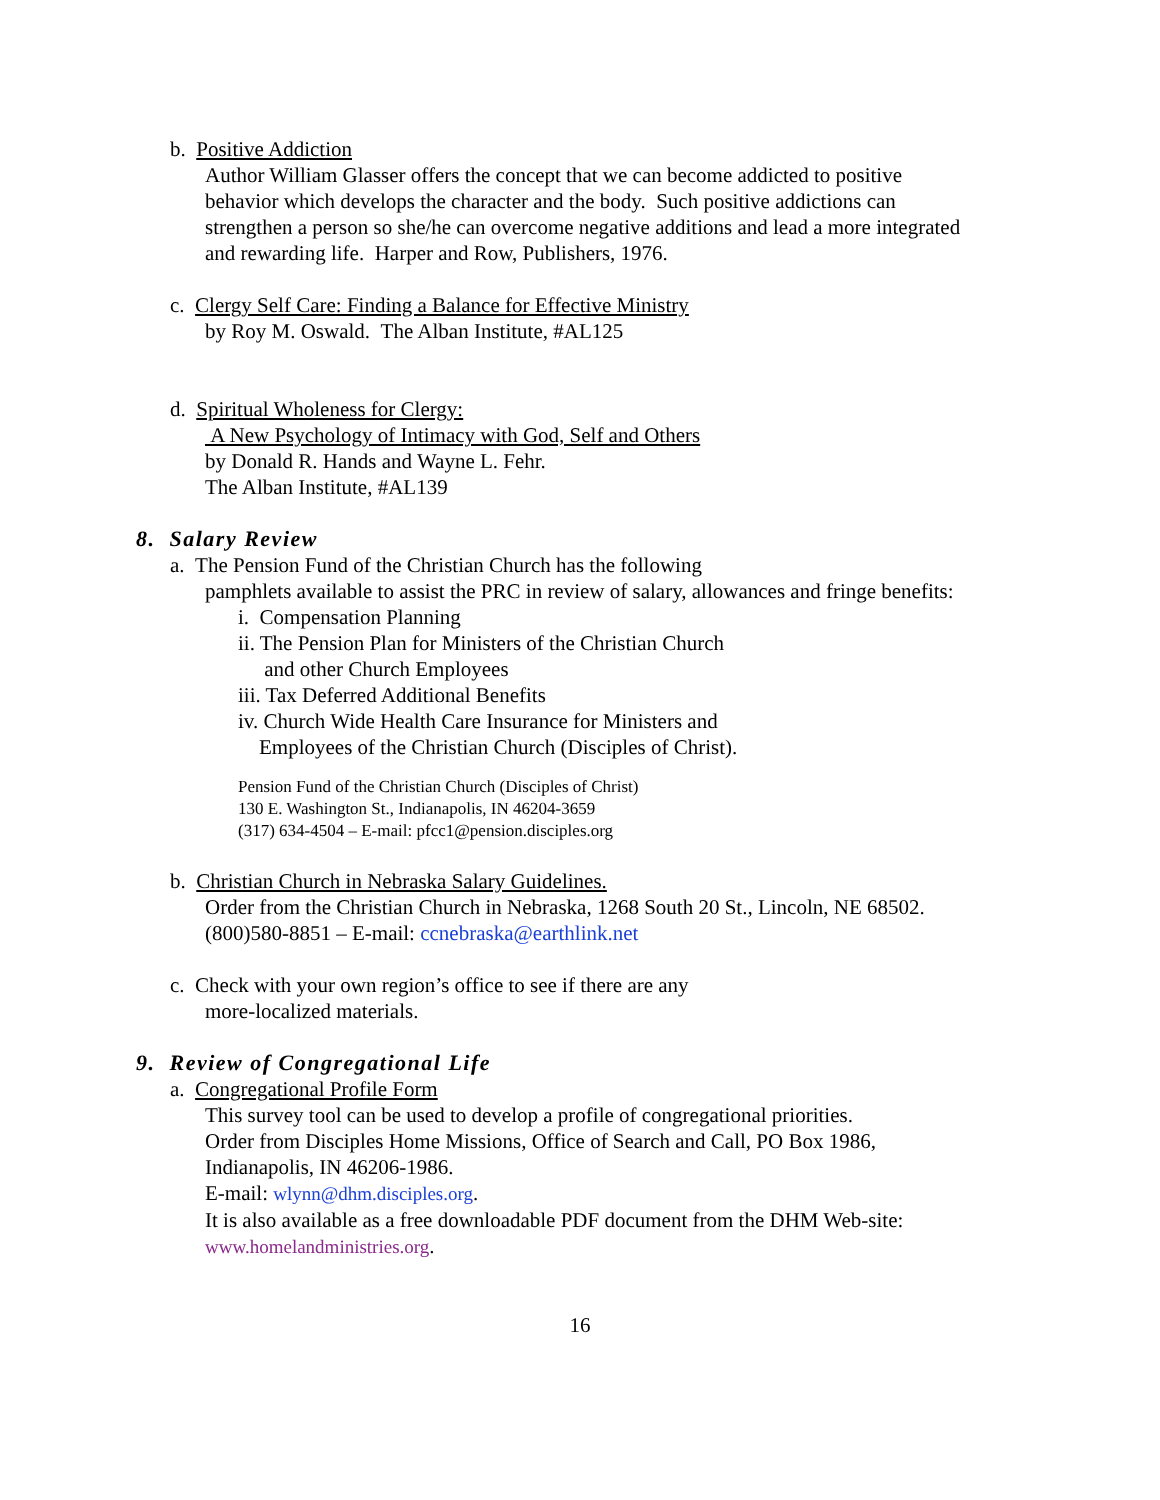b. Positive Addiction
Author William Glasser offers the concept that we can become addicted to positive
behavior which develops the character and the body. Such positive addictions can
strengthen a person so she/he can overcome negative additions and lead a more integrated
and rewarding life. Harper and Row, Publishers, 1976.
c. Clergy Self Care: Finding a Balance for Effective Ministry
by Roy M. Oswald. The Alban Institute, #AL125
d. Spiritual Wholeness for Clergy:
A New Psychology of Intimacy with God, Self and Others
by Donald R. Hands and Wayne L. Fehr.
The Alban Institute, #AL139
8. Salary Review
a. The Pension Fund of the Christian Church has the following
pamphlets available to assist the PRC in review of salary, allowances and fringe benefits:
i. Compensation Planning
ii. The Pension Plan for Ministers of the Christian Church
and other Church Employees
iii. Tax Deferred Additional Benefits
iv. Church Wide Health Care Insurance for Ministers and
Employees of the Christian Church (Disciples of Christ).
Pension Fund of the Christian Church (Disciples of Christ)
130 E. Washington St., Indianapolis, IN 46204-3659
(317) 634-4504 – E-mail: pfcc1@pension.disciples.org
b. Christian Church in Nebraska Salary Guidelines.
Order from the Christian Church in Nebraska, 1268 South 20 St., Lincoln, NE 68502.
(800)580-8851 – E-mail: ccnebraska@earthlink.net
c. Check with your own region’s office to see if there are any
more-localized materials.
9. Review of Congregational Life
a. Congregational Profile Form
This survey tool can be used to develop a profile of congregational priorities.
Order from Disciples Home Missions, Office of Search and Call, PO Box 1986,
Indianapolis, IN 46206-1986.
E-mail: wlynn@dhm.disciples.org.
It is also available as a free downloadable PDF document from the DHM Web-site:
www.homelandministries.org.
16